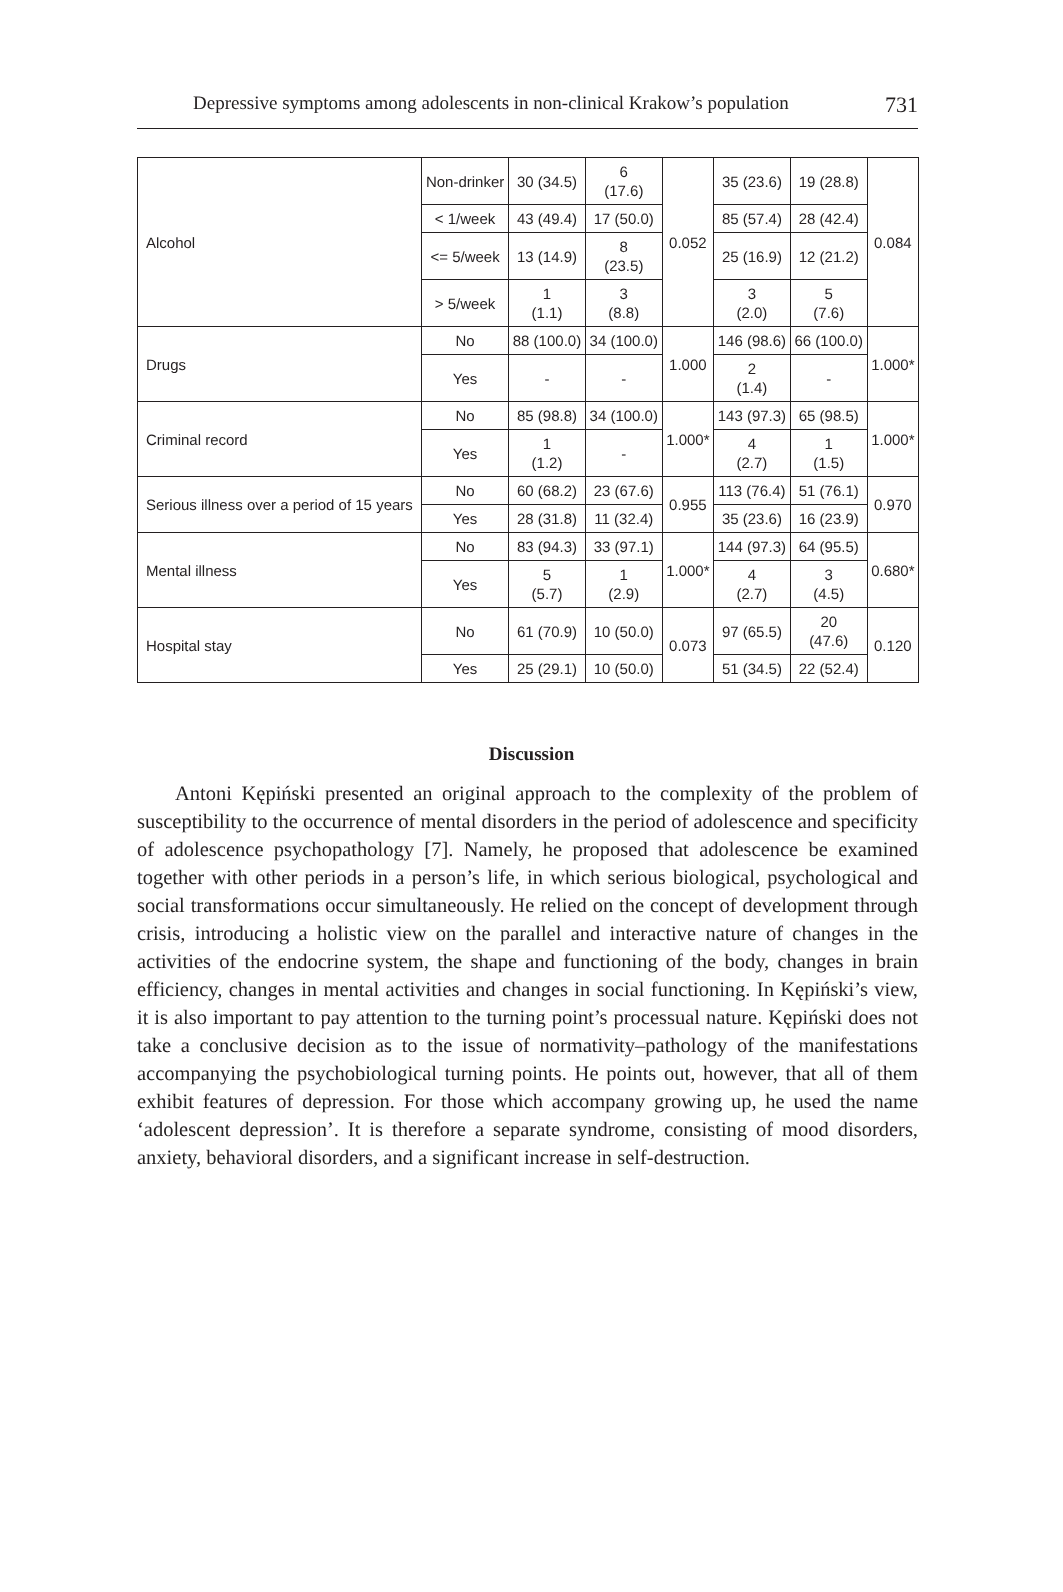Depressive symptoms among adolescents in non-clinical Krakow’s population 731
| Alcohol | Non-drinker | 30 (34.5) | 6 (17.6) | 0.052 | 35 (23.6) | 19 (28.8) | 0.084 |
| | < 1/week | 43 (49.4) | 17 (50.0) | | 85 (57.4) | 28 (42.4) | |
| | <= 5/week | 13 (14.9) | 8 (23.5) | | 25 (16.9) | 12 (21.2) | |
| | > 5/week | 1 (1.1) | 3 (8.8) | | 3 (2.0) | 5 (7.6) | |
| Drugs | No | 88 (100.0) | 34 (100.0) | 1.000 | 146 (98.6) | 66 (100.0) | 1.000* |
| | Yes | - | - | | 2 (1.4) | - | |
| Criminal record | No | 85 (98.8) | 34 (100.0) | 1.000* | 143 (97.3) | 65 (98.5) | 1.000* |
| | Yes | 1 (1.2) | - | | 4 (2.7) | 1 (1.5) | |
| Serious illness over a period of 15 years | No | 60 (68.2) | 23 (67.6) | 0.955 | 113 (76.4) | 51 (76.1) | 0.970 |
| | Yes | 28 (31.8) | 11 (32.4) | | 35 (23.6) | 16 (23.9) | |
| Mental illness | No | 83 (94.3) | 33 (97.1) | 1.000* | 144 (97.3) | 64 (95.5) | 0.680* |
| | Yes | 5 (5.7) | 1 (2.9) | | 4 (2.7) | 3 (4.5) | |
| Hospital stay | No | 61 (70.9) | 10 (50.0) | 0.073 | 97 (65.5) | 20 (47.6) | 0.120 |
| | Yes | 25 (29.1) | 10 (50.0) | | 51 (34.5) | 22 (52.4) | |
Discussion
Antoni Kępiński presented an original approach to the complexity of the problem of susceptibility to the occurrence of mental disorders in the period of adolescence and specificity of adolescence psychopathology [7]. Namely, he proposed that adolescence be examined together with other periods in a person’s life, in which serious biological, psychological and social transformations occur simultaneously. He relied on the concept of development through crisis, introducing a holistic view on the parallel and interactive nature of changes in the activities of the endocrine system, the shape and functioning of the body, changes in brain efficiency, changes in mental activities and changes in social functioning. In Kępiński’s view, it is also important to pay attention to the turning point’s processual nature. Kępiński does not take a conclusive decision as to the issue of normativity–pathology of the manifestations accompanying the psychobiological turning points. He points out, however, that all of them exhibit features of depression. For those which accompany growing up, he used the name ‘adolescent depression’. It is therefore a separate syndrome, consisting of mood disorders, anxiety, behavioral disorders, and a significant increase in self-destruction.